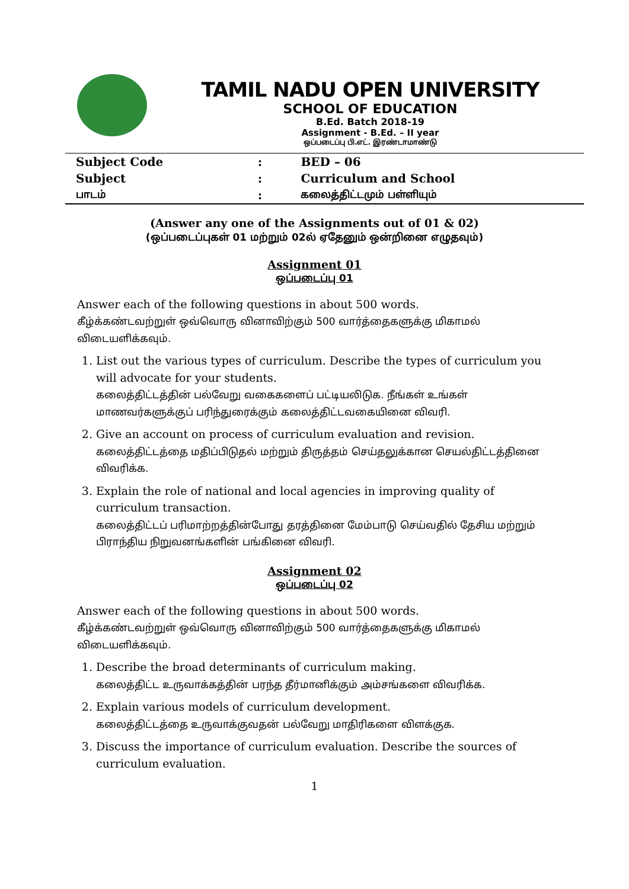TAMIL NADU OPEN UNIVERSITY
SCHOOL OF EDUCATION
B.Ed. Batch 2018-19
Assignment - B.Ed. – II year
ஒப்படைப்பு பி.எட். இரண்டாமாண்டு
| Subject Code | : | BED – 06 |
| Subject | : | Curriculum and School |
| பாடம் | : | கலைத்திட்டமும் பள்ளியும் |
(Answer any one of the Assignments out of 01 & 02)
(ஒப்படைப்புகள் 01 மற்றும் 02ல் ஏதேனும் ஒன்றினை எழுதவும்)
Assignment 01
ஒப்படைப்பு 01
Answer each of the following questions in about 500 words.
கீழ்க்கண்டவற்றுள் ஒவ்வொரு வினாவிற்கும் 500 வார்த்தைகளுக்கு மிகாமல் விடையளிக்கவும்.
1. List out the various types of curriculum. Describe the types of curriculum you will advocate for your students.
கலைத்திட்டத்தின் பல்வேறு வகைகளைப் பட்டியலிடுக. நீங்கள் உங்கள் மாணவர்களுக்குப் பரிந்துரைக்கும் கலைத்திட்டவகையினை விவரி.
2. Give an account on process of curriculum evaluation and revision.
கலைத்திட்டத்தை மதிப்பிடுதல் மற்றும் திருத்தம் செய்தலுக்கான செயல்திட்டத்தினை விவரிக்க.
3. Explain the role of national and local agencies in improving quality of curriculum transaction.
கலைத்திட்டப் பரிமாற்றத்தின்போது தரத்தினை மேம்பாடு செய்வதில் தேசிய மற்றும் பிராந்திய நிறுவனங்களின் பங்கினை விவரி.
Assignment 02
ஒப்படைப்பு 02
Answer each of the following questions in about 500 words.
கீழ்க்கண்டவற்றுள் ஒவ்வொரு வினாவிற்கும் 500 வார்த்தைகளுக்கு மிகாமல் விடையளிக்கவும்.
1. Describe the broad determinants of curriculum making.
கலைத்திட்ட உருவாக்கத்தின் பரந்த தீர்மானிக்கும் அம்சங்களை விவரிக்க.
2. Explain various models of curriculum development.
கலைத்திட்டத்தை உருவாக்குவதன் பல்வேறு மாதிரிகளை விளக்குக.
3. Discuss the importance of curriculum evaluation. Describe the sources of curriculum evaluation.
1